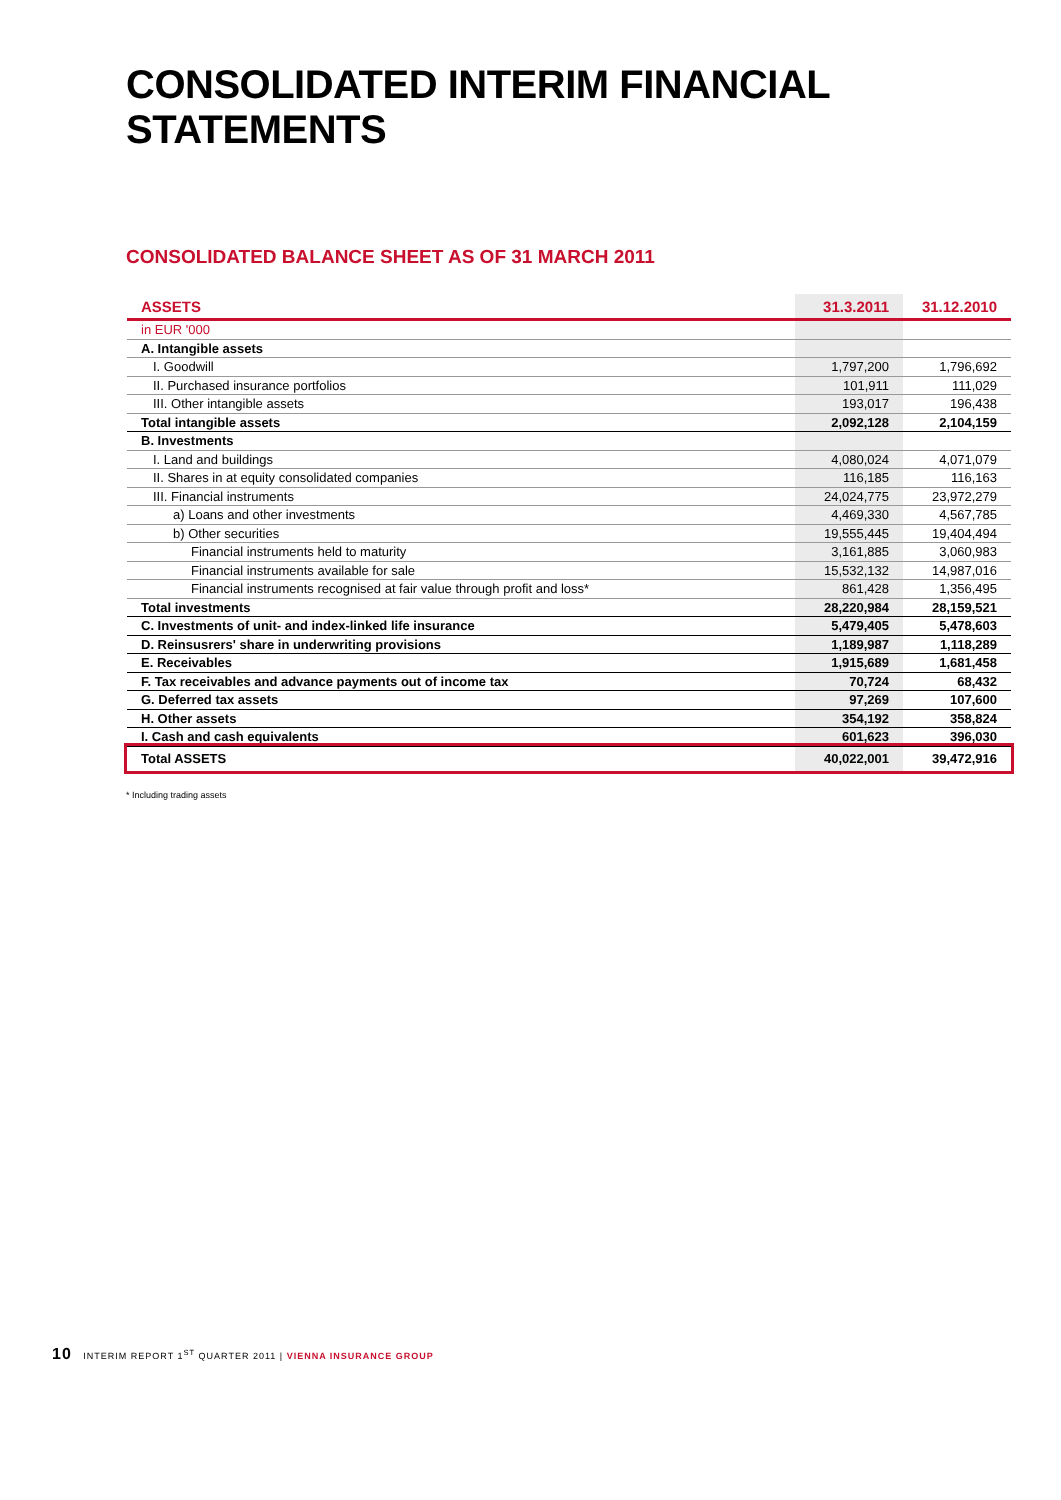CONSOLIDATED INTERIM FINANCIAL STATEMENTS
CONSOLIDATED BALANCE SHEET AS OF 31 MARCH 2011
| ASSETS | 31.3.2011 | 31.12.2010 |
| --- | --- | --- |
| in EUR '000 | | |
| A. Intangible assets | | |
| I. Goodwill | 1,797,200 | 1,796,692 |
| II. Purchased insurance portfolios | 101,911 | 111,029 |
| III. Other intangible assets | 193,017 | 196,438 |
| Total intangible assets | 2,092,128 | 2,104,159 |
| B. Investments | | |
| I. Land and buildings | 4,080,024 | 4,071,079 |
| II. Shares in at equity consolidated companies | 116,185 | 116,163 |
| III. Financial instruments | 24,024,775 | 23,972,279 |
| a) Loans and other investments | 4,469,330 | 4,567,785 |
| b) Other securities | 19,555,445 | 19,404,494 |
| Financial instruments held to maturity | 3,161,885 | 3,060,983 |
| Financial instruments available for sale | 15,532,132 | 14,987,016 |
| Financial instruments recognised at fair value through profit and loss* | 861,428 | 1,356,495 |
| Total investments | 28,220,984 | 28,159,521 |
| C. Investments of unit- and index-linked life insurance | 5,479,405 | 5,478,603 |
| D. Reinsusrers' share in underwriting provisions | 1,189,987 | 1,118,289 |
| E. Receivables | 1,915,689 | 1,681,458 |
| F. Tax receivables and advance payments out of income tax | 70,724 | 68,432 |
| G. Deferred tax assets | 97,269 | 107,600 |
| H. Other assets | 354,192 | 358,824 |
| I. Cash and cash equivalents | 601,623 | 396,030 |
| Total ASSETS | 40,022,001 | 39,472,916 |
* Including trading assets
10 INTERIM REPORT 1<sup>ST</sup> QUARTER 2011 | VIENNA INSURANCE GROUP